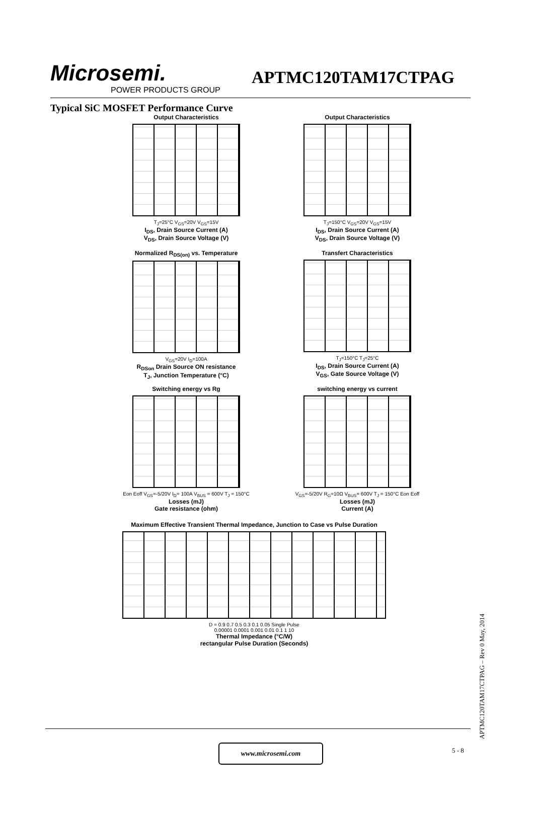Microsemi.
POWER PRODUCTS GROUP
APTMC120TAM17CTPAG
Typical SiC MOSFET Performance Curve
Output Characteristics
T<sub>J</sub>=25°C V<sub>GS</sub>=20V V<sub>GS</sub>=15V
I<sub>DS</sub>, Drain Source Current (A)
V<sub>DS</sub>, Drain Source Voltage (V)
Output Characteristics
T<sub>J</sub>=150°C V<sub>GS</sub>=20V V<sub>GS</sub>=15V
I<sub>DS</sub>, Drain Source Current (A)
V<sub>DS</sub>, Drain Source Voltage (V)
Normalized R<sub>DS(on)</sub> vs. Temperature
V<sub>GS</sub>=20V I<sub>D</sub>=100A
R<sub>DSon</sub> Drain Source ON resistance
T<sub>J</sub>, Junction Temperature (°C)
Transfert Characteristics
T<sub>J</sub>=150°C T<sub>J</sub>=25°C
I<sub>DS</sub>, Drain Source Current (A)
V<sub>GS</sub>, Gate Source Voltage (V)
Switching energy vs Rg
Eon Eoff V<sub>GS</sub>=-5/20V I<sub>D</sub>= 100A V<sub>BUS</sub> = 600V T<sub>J</sub> = 150°C
Losses (mJ)
Gate resistance (ohm)
switching energy vs current
V<sub>GS</sub>=-5/20V R<sub>G</sub>=10Ω V<sub>BUS</sub>= 600V T<sub>J</sub> = 150°C Eon Eoff
Losses (mJ)
Current (A)
Maximum Effective Transient Thermal Impedance, Junction to Case vs Pulse Duration
D = 0.9 0.7 0.5 0.3 0.1 0.05 Single Pulse
0.00001 0.0001 0.001 0.01 0.1 1 10
Thermal Impedance (°C/W)
rectangular Pulse Duration (Seconds)
www.microsemi.com 5 - 8
APTMC120TAM17CTPAG – Rev 0 May, 2014